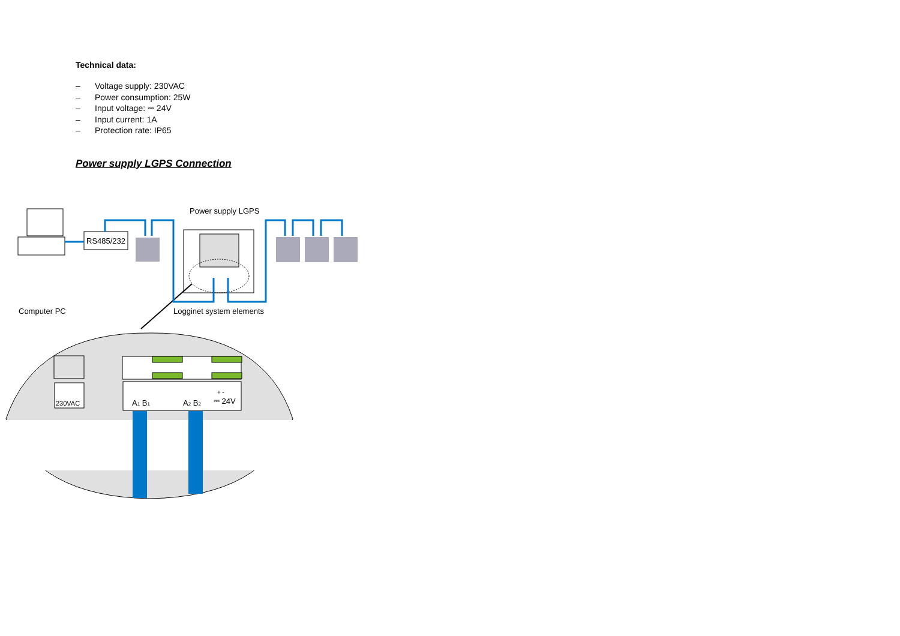Technical data:
– Voltage supply: 230VAC
– Power consumption: 25W
– Input voltage: ⎓ 24V
– Input current: 1A
– Protection rate: IP65
Power supply LGPS Connection
Power supply LGPS
RS485/232
Computer PC
Logginet system elements
230VAC
A1 B1
A2 B2
+ -
⎓ 24V